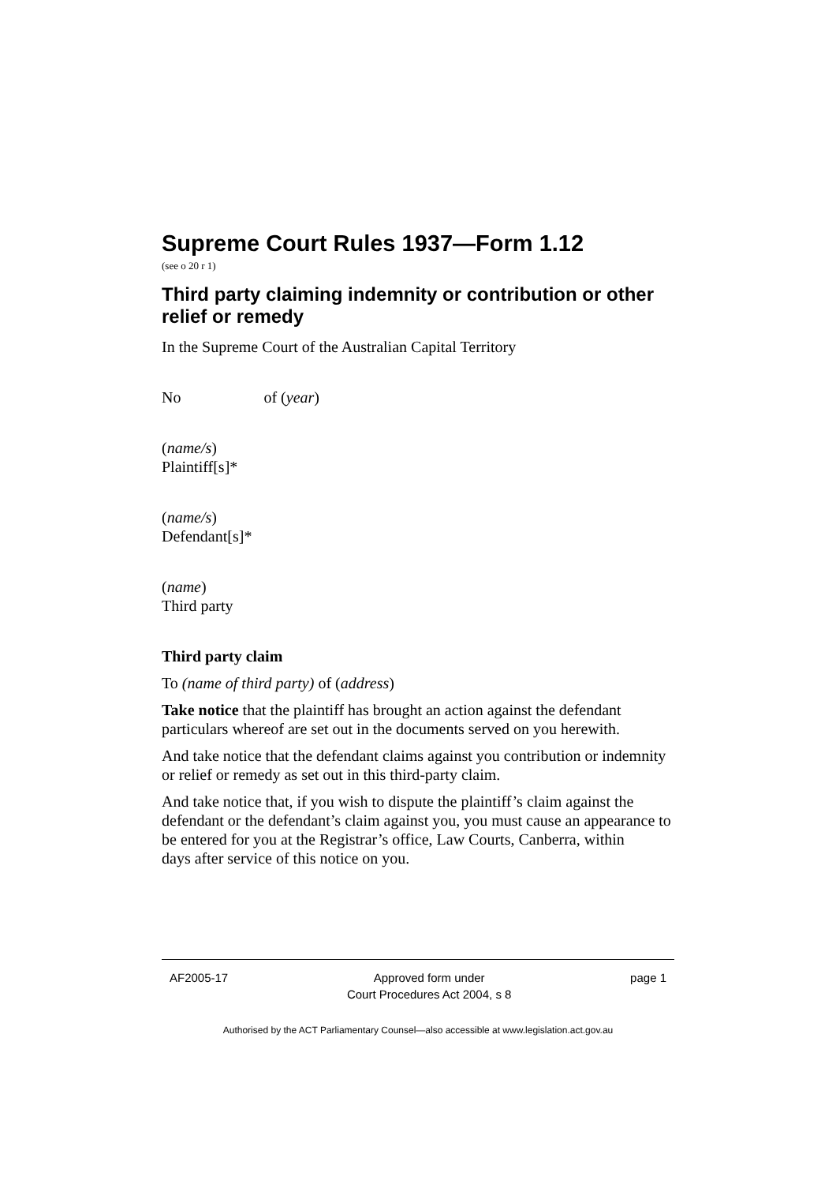Supreme Court Rules 1937—Form 1.12
(see o 20 r 1)
Third party claiming indemnity or contribution or other relief or remedy
In the Supreme Court of the Australian Capital Territory
No of (year)
(name/s)
Plaintiff[s]*
(name/s)
Defendant[s]*
(name)
Third party
Third party claim
To (name of third party) of (address)
Take notice that the plaintiff has brought an action against the defendant particulars whereof are set out in the documents served on you herewith.
And take notice that the defendant claims against you contribution or indemnity or relief or remedy as set out in this third-party claim.
And take notice that, if you wish to dispute the plaintiff’s claim against the defendant or the defendant’s claim against you, you must cause an appearance to be entered for you at the Registrar’s office, Law Courts, Canberra, within days after service of this notice on you.
AF2005-17 Approved form under
Court Procedures Act 2004, s 8
page 1
Authorised by the ACT Parliamentary Counsel—also accessible at www.legislation.act.gov.au